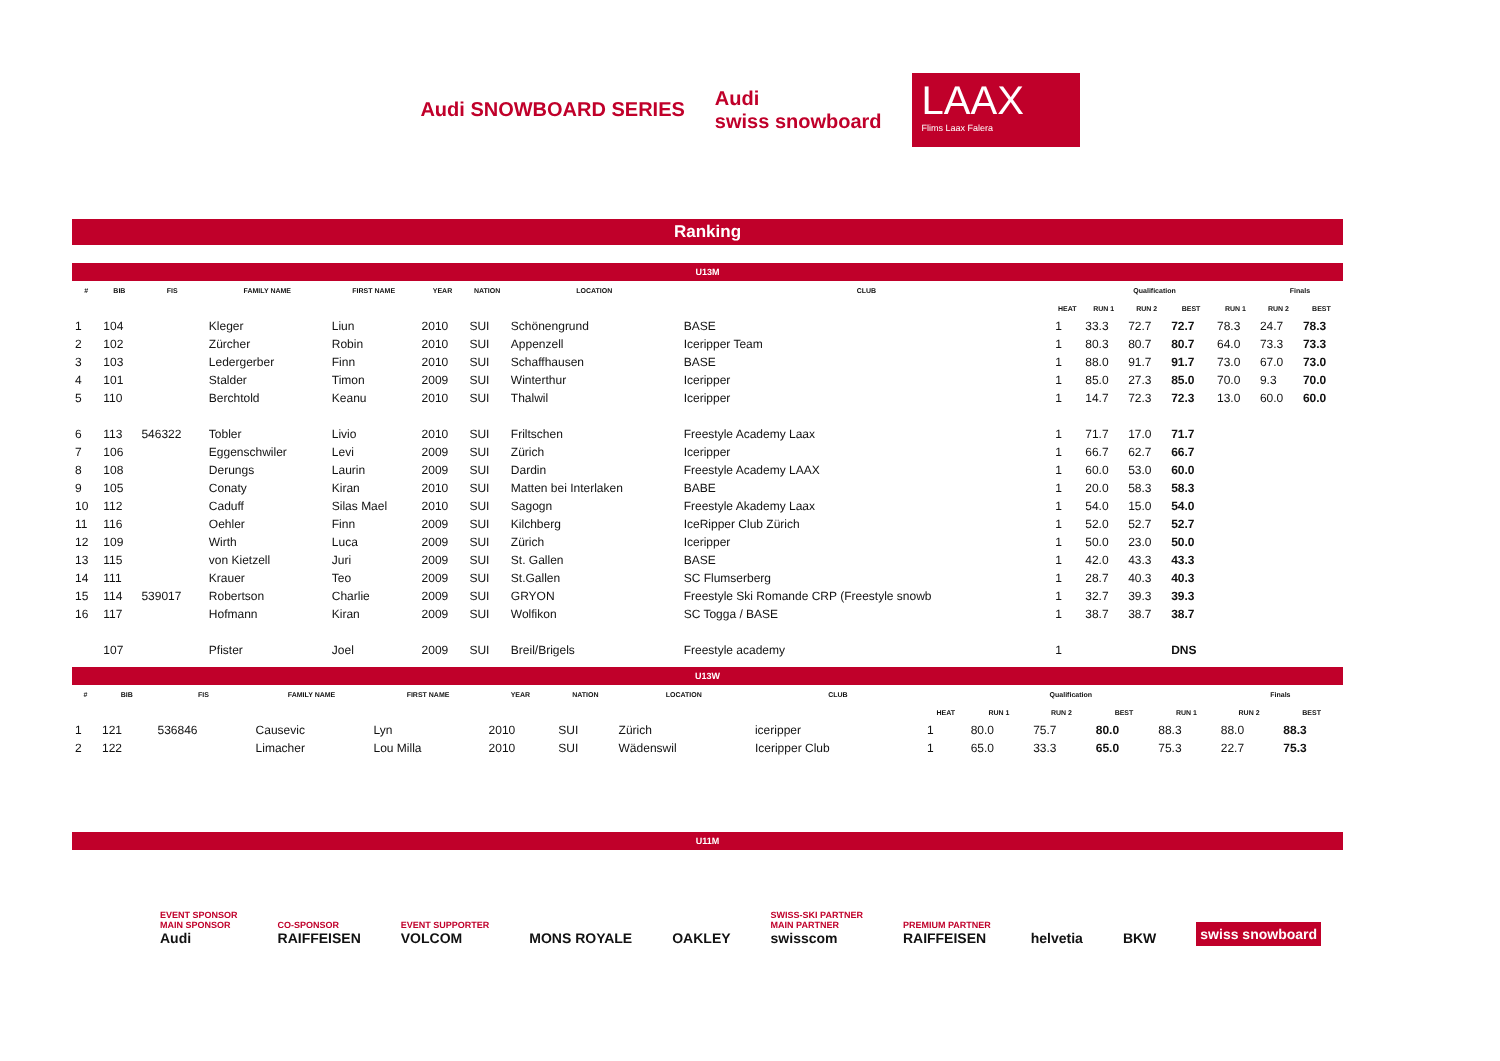Audi SNOWBOARD SERIES
Audi
swiss snowboard
LAAX
Flims Laax Falera
Ranking
U13M
| # | BIB | FIS | FAMILY NAME | FIRST NAME | YEAR | NATION | LOCATION | CLUB | Qualification | | | | | Finals | |
| --- | --- | --- | --- | --- | --- | --- | --- | --- | --- | --- | --- | --- | --- | --- | --- |
| | | | | | | | | | HEAT | RUN 1 | RUN 2 | BEST | RUN 1 | RUN 2 | BEST |
| 1 | 104 | | Kleger | Liun | 2010 | SUI | Schönengrund | BASE | 1 | 33.3 | 72.7 | 72.7 | 78.3 | 24.7 | 78.3 |
| 2 | 102 | | Zürcher | Robin | 2010 | SUI | Appenzell | Iceripper Team | 1 | 80.3 | 80.7 | 80.7 | 64.0 | 73.3 | 73.3 |
| 3 | 103 | | Ledergerber | Finn | 2010 | SUI | Schaffhausen | BASE | 1 | 88.0 | 91.7 | 91.7 | 73.0 | 67.0 | 73.0 |
| 4 | 101 | | Stalder | Timon | 2009 | SUI | Winterthur | Iceripper | 1 | 85.0 | 27.3 | 85.0 | 70.0 | 9.3 | 70.0 |
| 5 | 110 | | Berchtold | Keanu | 2010 | SUI | Thalwil | Iceripper | 1 | 14.7 | 72.3 | 72.3 | 13.0 | 60.0 | 60.0 |
| 6 | 113 | 546322 | Tobler | Livio | 2010 | SUI | Friltschen | Freestyle Academy Laax | 1 | 71.7 | 17.0 | 71.7 | | | |
| 7 | 106 | | Eggenschwiler | Levi | 2009 | SUI | Zürich | Iceripper | 1 | 66.7 | 62.7 | 66.7 | | | |
| 8 | 108 | | Derungs | Laurin | 2009 | SUI | Dardin | Freestyle Academy LAAX | 1 | 60.0 | 53.0 | 60.0 | | | |
| 9 | 105 | | Conaty | Kiran | 2010 | SUI | Matten bei Interlaken | BABE | 1 | 20.0 | 58.3 | 58.3 | | | |
| 10 | 112 | | Caduff | Silas Mael | 2010 | SUI | Sagogn | Freestyle Akademy Laax | 1 | 54.0 | 15.0 | 54.0 | | | |
| 11 | 116 | | Oehler | Finn | 2009 | SUI | Kilchberg | IceRipper Club Zürich | 1 | 52.0 | 52.7 | 52.7 | | | |
| 12 | 109 | | Wirth | Luca | 2009 | SUI | Zürich | Iceripper | 1 | 50.0 | 23.0 | 50.0 | | | |
| 13 | 115 | | von Kietzell | Juri | 2009 | SUI | St. Gallen | BASE | 1 | 42.0 | 43.3 | 43.3 | | | |
| 14 | 111 | | Krauer | Teo | 2009 | SUI | St.Gallen | SC Flumserberg | 1 | 28.7 | 40.3 | 40.3 | | | |
| 15 | 114 | 539017 | Robertson | Charlie | 2009 | SUI | GRYON | Freestyle Ski Romande CRP (Freestyle snowb | 1 | 32.7 | 39.3 | 39.3 | | | |
| 16 | 117 | | Hofmann | Kiran | 2009 | SUI | Wolfikon | SC Togga / BASE | 1 | 38.7 | 38.7 | 38.7 | | | |
| | 107 | | Pfister | Joel | 2009 | SUI | Breil/Brigels | Freestyle academy | 1 | | | DNS | | | |
U13W
| # | BIB | FIS | FAMILY NAME | FIRST NAME | YEAR | NATION | LOCATION | CLUB | Qualification | | | | | Finals | |
| --- | --- | --- | --- | --- | --- | --- | --- | --- | --- | --- | --- | --- | --- | --- | --- |
| | | | | | | | | | HEAT | RUN 1 | RUN 2 | BEST | RUN 1 | RUN 2 | BEST |
| 1 | 121 | 536846 | Causevic | Lyn | 2010 | SUI | Zürich | iceripper | 1 | 80.0 | 75.7 | 80.0 | 88.3 | 88.0 | 88.3 |
| 2 | 122 | | Limacher | Lou Milla | 2010 | SUI | Wädenswil | Iceripper Club | 1 | 65.0 | 33.3 | 65.0 | 75.3 | 22.7 | 75.3 |
U11M
EVENT SPONSOR
MAIN SPONSOR
Audi
CO-SPONSOR
RAIFFEISEN
EVENT SUPPORTER
VOLCOM
MONS ROYALE
OAKLEY
SWISS-SKI PARTNER
MAIN PARTNER
swisscom
PREMIUM PARTNER
RAIFFEISEN
helvetia
BKW
swiss snowboard